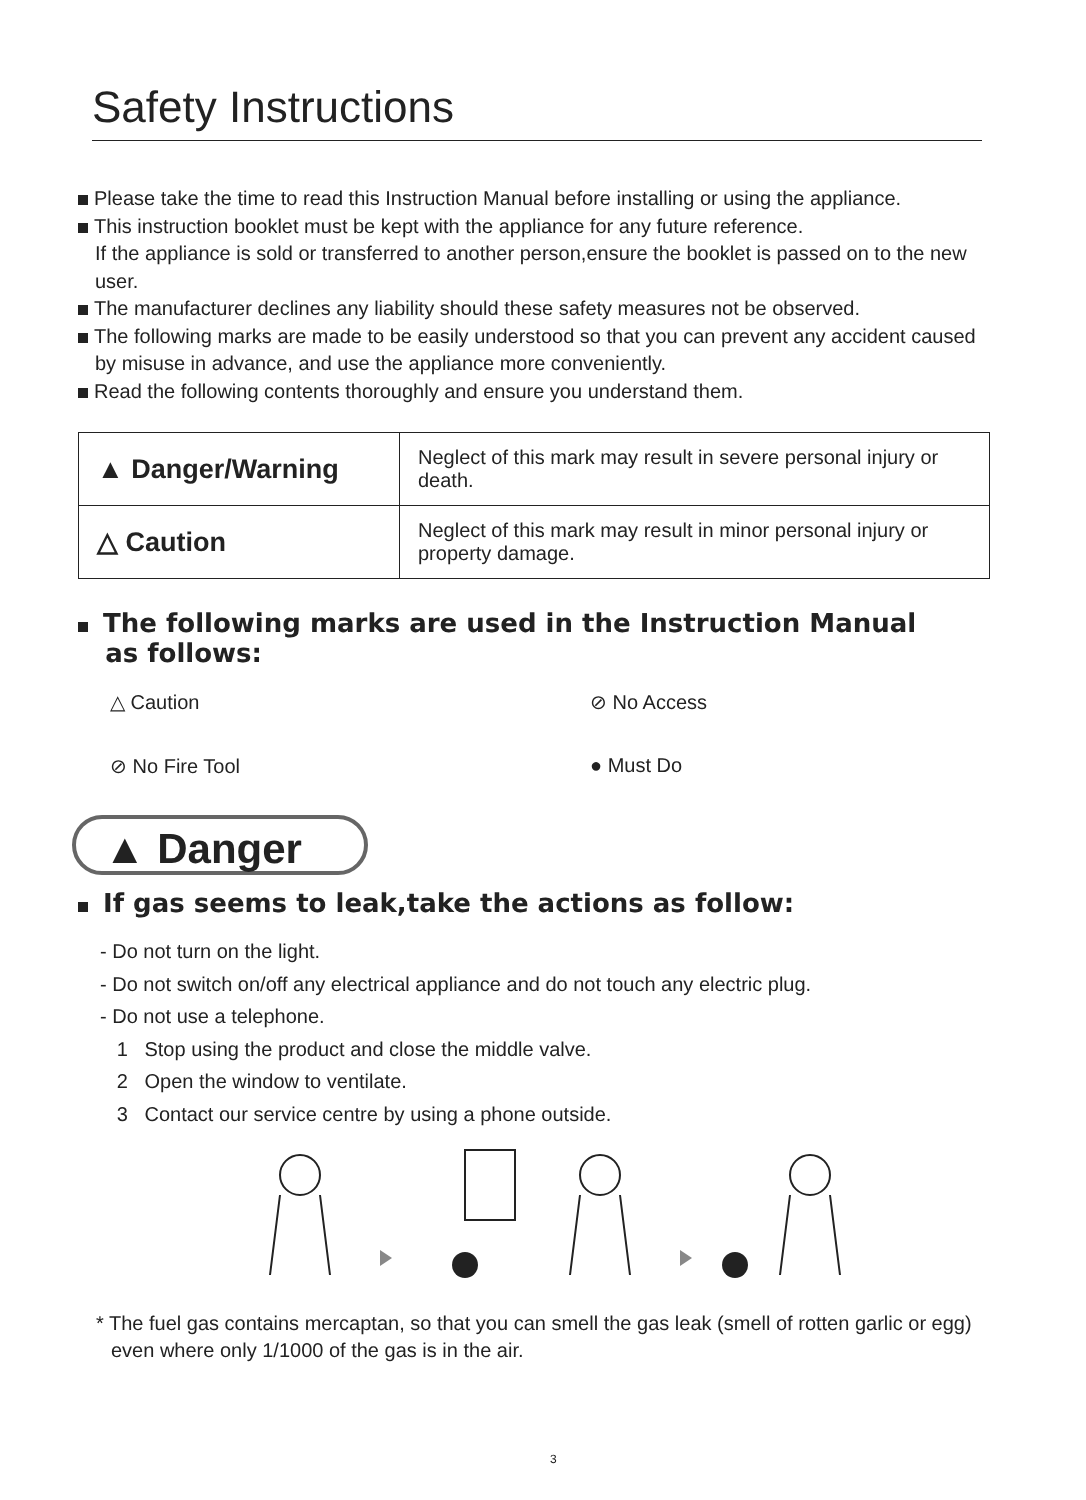Safety Instructions
Please take the time to read this Instruction Manual before installing or using the appliance.
This instruction booklet must be kept with the appliance for any future reference.
If the appliance is sold or transferred to another person,ensure the booklet is passed on to the new user.
The manufacturer declines any liability should these safety measures not be observed.
The following marks are made to be easily understood so that you can prevent any accident caused by misuse in advance, and use the appliance more conveniently.
Read the following contents thoroughly and ensure you understand them.
| ▲ Danger/Warning | Neglect of this mark may result in severe personal injury or death. |
| △ Caution | Neglect of this mark may result in minor personal injury or property damage. |
The following marks are used in the Instruction Manual
as follows:
△ Caution
⊘ No Access
⊘ No Fire Tool
● Must Do
▲ Danger
If gas seems to leak,take the actions as follow:
- Do not turn on the light.
- Do not switch on/off any electrical appliance and do not touch any electric plug.
- Do not use a telephone.
1 Stop using the product and close the middle valve.
2 Open the window to ventilate.
3 Contact our service centre by using a phone outside.
* The fuel gas contains mercaptan, so that you can smell the gas leak (smell of rotten garlic or egg) even where only 1/1000 of the gas is in the air.
3